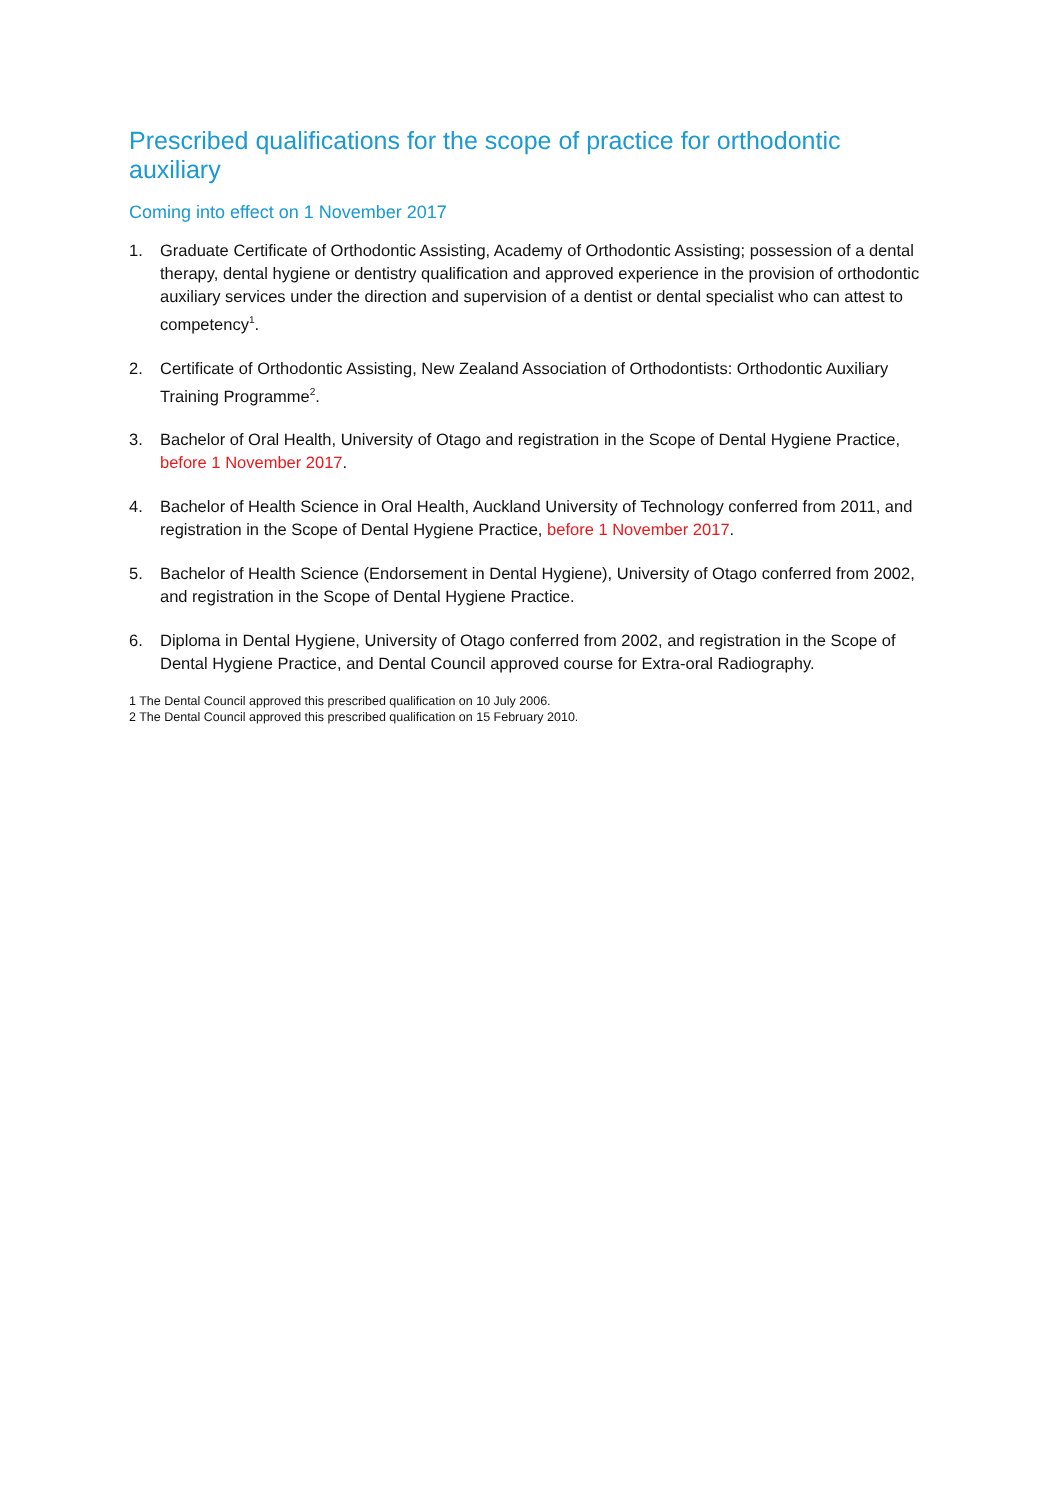Prescribed qualifications for the scope of practice for orthodontic auxiliary
Coming into effect on 1 November 2017
1. Graduate Certificate of Orthodontic Assisting, Academy of Orthodontic Assisting; possession of a dental therapy, dental hygiene or dentistry qualification and approved experience in the provision of orthodontic auxiliary services under the direction and supervision of a dentist or dental specialist who can attest to competency<sup>1</sup>.
2. Certificate of Orthodontic Assisting, New Zealand Association of Orthodontists: Orthodontic Auxiliary Training Programme<sup>2</sup>.
3. Bachelor of Oral Health, University of Otago and registration in the Scope of Dental Hygiene Practice, before 1 November 2017.
4. Bachelor of Health Science in Oral Health, Auckland University of Technology conferred from 2011, and registration in the Scope of Dental Hygiene Practice, before 1 November 2017.
5. Bachelor of Health Science (Endorsement in Dental Hygiene), University of Otago conferred from 2002, and registration in the Scope of Dental Hygiene Practice.
6. Diploma in Dental Hygiene, University of Otago conferred from 2002, and registration in the Scope of Dental Hygiene Practice, and Dental Council approved course for Extra-oral Radiography.
1 The Dental Council approved this prescribed qualification on 10 July 2006.
2 The Dental Council approved this prescribed qualification on 15 February 2010.